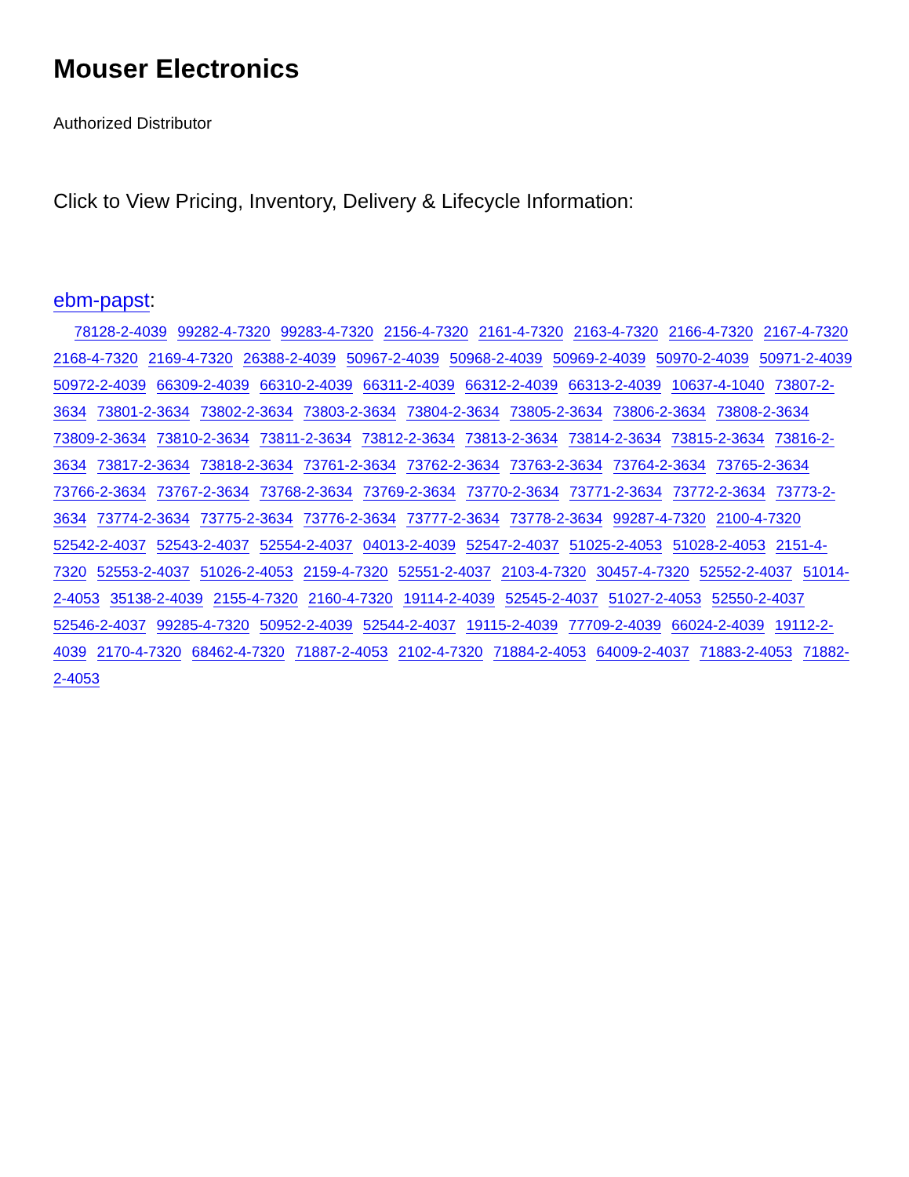Mouser Electronics
Authorized Distributor
Click to View Pricing, Inventory, Delivery & Lifecycle Information:
ebm-papst:
78128-2-4039 99282-4-7320 99283-4-7320 2156-4-7320 2161-4-7320 2163-4-7320 2166-4-7320 2167-4-7320 2168-4-7320 2169-4-7320 26388-2-4039 50967-2-4039 50968-2-4039 50969-2-4039 50970-2-4039 50971-2-4039 50972-2-4039 66309-2-4039 66310-2-4039 66311-2-4039 66312-2-4039 66313-2-4039 10637-4-1040 73807-2-3634 73801-2-3634 73802-2-3634 73803-2-3634 73804-2-3634 73805-2-3634 73806-2-3634 73808-2-3634 73809-2-3634 73810-2-3634 73811-2-3634 73812-2-3634 73813-2-3634 73814-2-3634 73815-2-3634 73816-2-3634 73817-2-3634 73818-2-3634 73761-2-3634 73762-2-3634 73763-2-3634 73764-2-3634 73765-2-3634 73766-2-3634 73767-2-3634 73768-2-3634 73769-2-3634 73770-2-3634 73771-2-3634 73772-2-3634 73773-2-3634 73774-2-3634 73775-2-3634 73776-2-3634 73777-2-3634 73778-2-3634 99287-4-7320 2100-4-7320 52542-2-4037 52543-2-4037 52554-2-4037 04013-2-4039 52547-2-4037 51025-2-4053 51028-2-4053 2151-4-7320 52553-2-4037 51026-2-4053 2159-4-7320 52551-2-4037 2103-4-7320 30457-4-7320 52552-2-4037 51014-2-4053 35138-2-4039 2155-4-7320 2160-4-7320 19114-2-4039 52545-2-4037 51027-2-4053 52550-2-4037 52546-2-4037 99285-4-7320 50952-2-4039 52544-2-4037 19115-2-4039 77709-2-4039 66024-2-4039 19112-2-4039 2170-4-7320 68462-4-7320 71887-2-4053 2102-4-7320 71884-2-4053 64009-2-4037 71883-2-4053 71882-2-4053